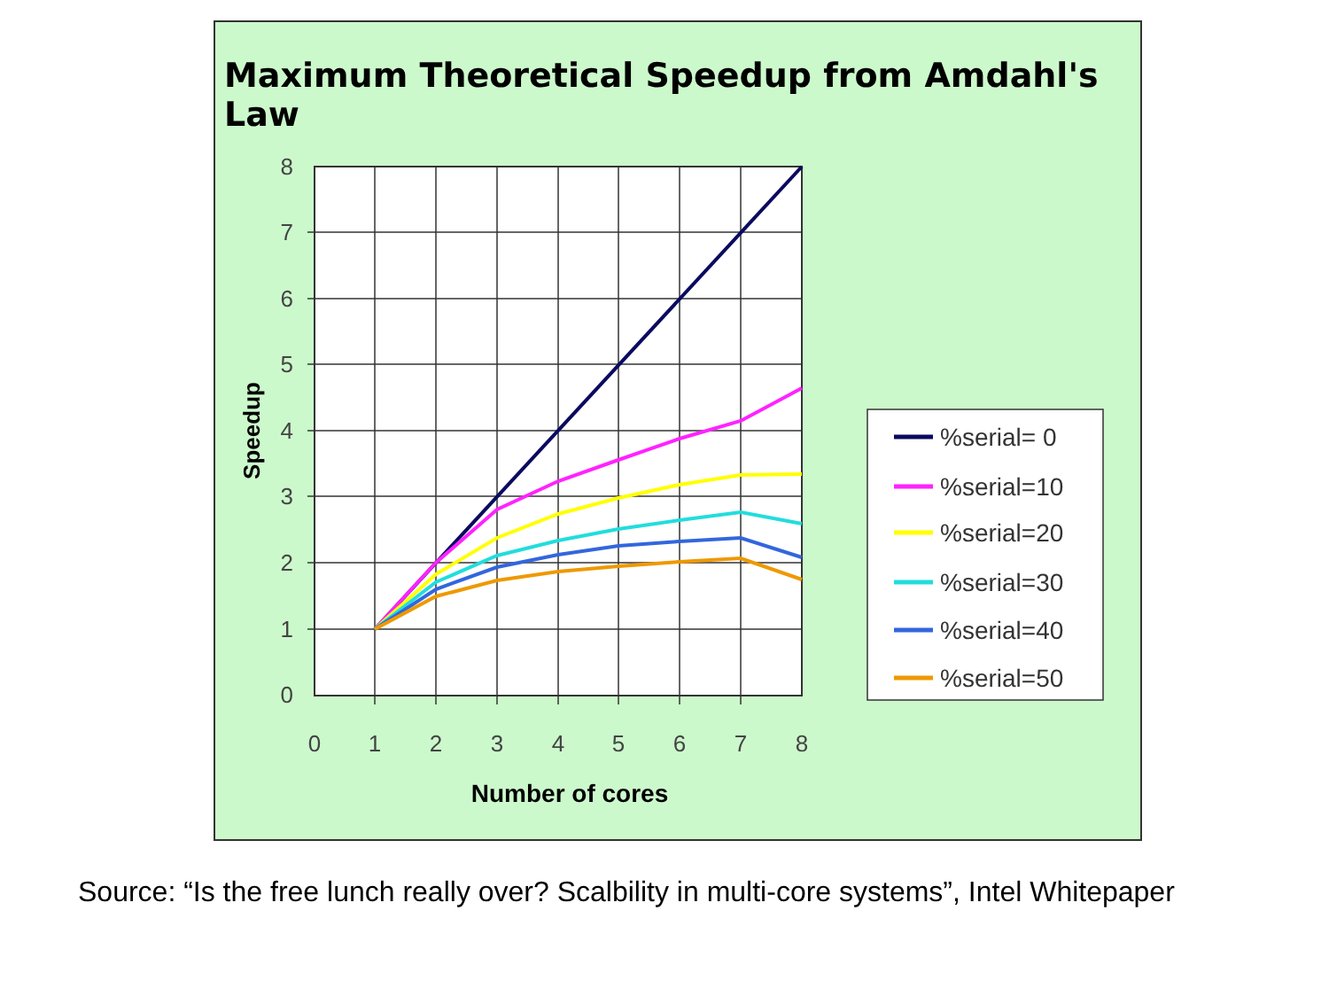Maximum Theoretical Speedup from Amdahl's Law
8
7
6
5
4
3
2
1
0
0
1
2
3
4
5
6
7
8
Number of cores
Speedup
%serial= 0
%serial=10
%serial=20
%serial=30
%serial=40
%serial=50
Source: “Is the free lunch really over? Scalbility in multi-core systems”, Intel Whitepaper